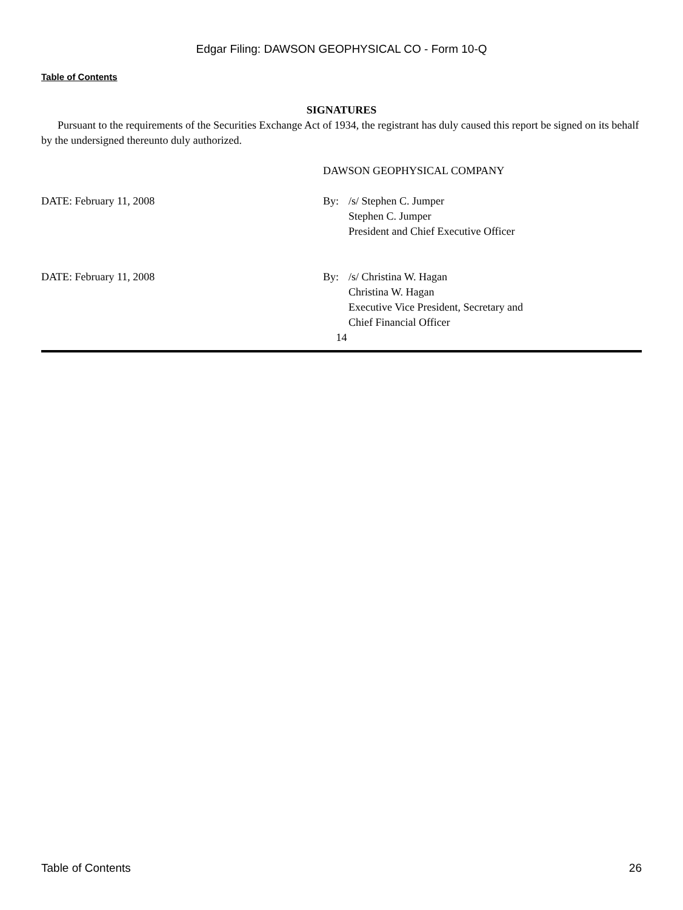Edgar Filing: DAWSON GEOPHYSICAL CO - Form 10-Q
Table of Contents
SIGNATURES
Pursuant to the requirements of the Securities Exchange Act of 1934, the registrant has duly caused this report be signed on its behalf by the undersigned thereunto duly authorized.
| | DAWSON GEOPHYSICAL COMPANY | |
| DATE: February 11, 2008 | By: | /s/ Stephen C. Jumper Stephen C. Jumper President and Chief Executive Officer |
| DATE: February 11, 2008 | By: | /s/ Christina W. Hagan Christina W. Hagan Executive Vice President, Secretary and Chief Financial Officer |
14
Table of Contents 26